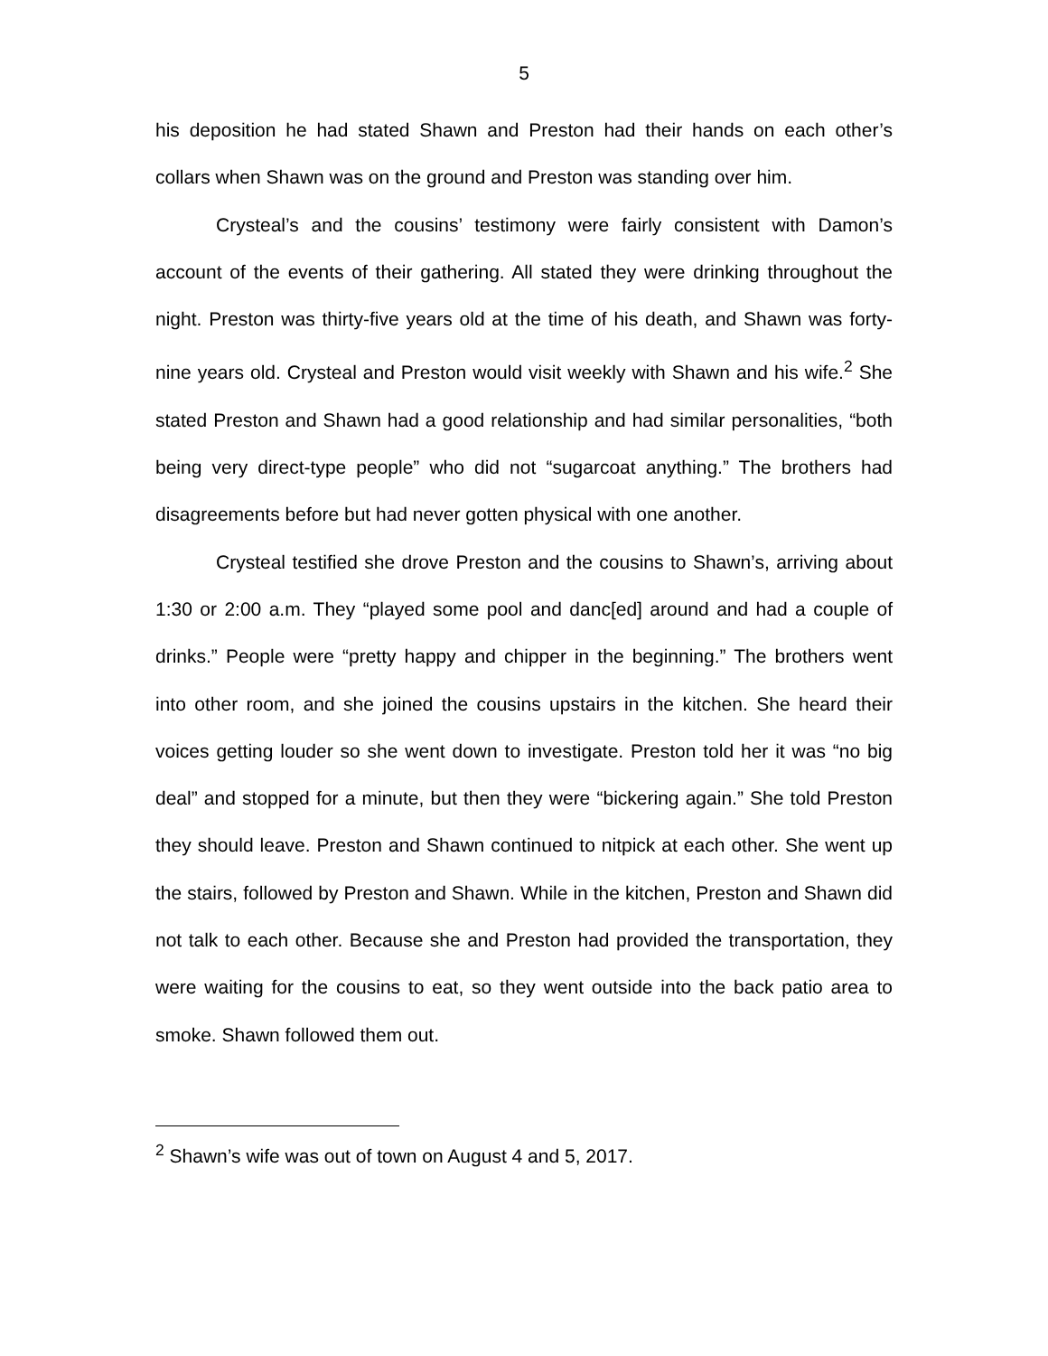5
his deposition he had stated Shawn and Preston had their hands on each other’s collars when Shawn was on the ground and Preston was standing over him.
Crysteal’s and the cousins’ testimony were fairly consistent with Damon’s account of the events of their gathering. All stated they were drinking throughout the night. Preston was thirty-five years old at the time of his death, and Shawn was forty-nine years old. Crysteal and Preston would visit weekly with Shawn and his wife.<sup>2</sup> She stated Preston and Shawn had a good relationship and had similar personalities, “both being very direct-type people” who did not “sugarcoat anything.” The brothers had disagreements before but had never gotten physical with one another.
Crysteal testified she drove Preston and the cousins to Shawn’s, arriving about 1:30 or 2:00 a.m. They “played some pool and danc[ed] around and had a couple of drinks.” People were “pretty happy and chipper in the beginning.” The brothers went into other room, and she joined the cousins upstairs in the kitchen. She heard their voices getting louder so she went down to investigate. Preston told her it was “no big deal” and stopped for a minute, but then they were “bickering again.” She told Preston they should leave. Preston and Shawn continued to nitpick at each other. She went up the stairs, followed by Preston and Shawn. While in the kitchen, Preston and Shawn did not talk to each other. Because she and Preston had provided the transportation, they were waiting for the cousins to eat, so they went outside into the back patio area to smoke. Shawn followed them out.
<sup>2</sup> Shawn’s wife was out of town on August 4 and 5, 2017.